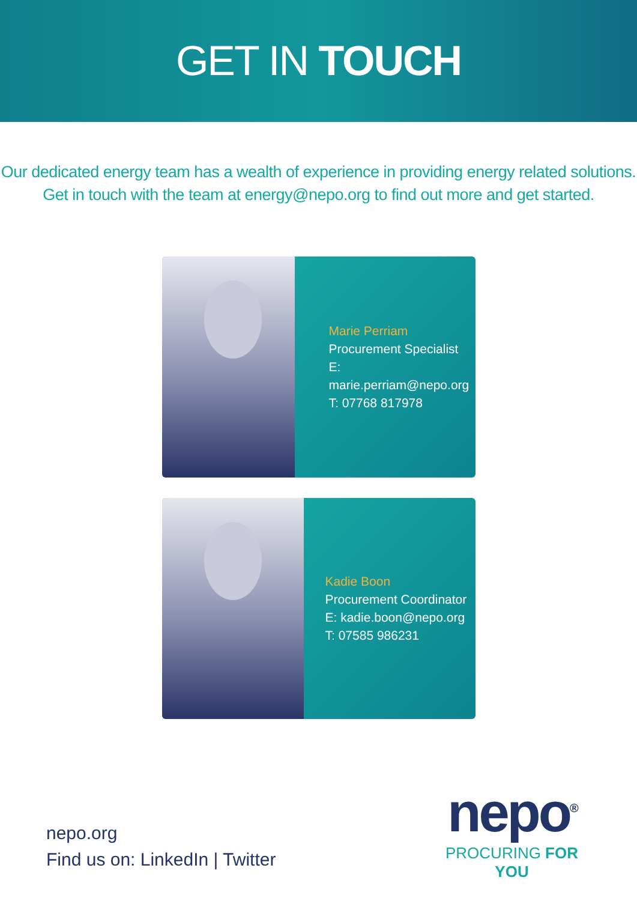GET IN TOUCH
Our dedicated energy team has a wealth of experience in providing energy related solutions.
Get in touch with the team at energy@nepo.org to find out more and get started.
Marie Perriam
Procurement Specialist
E: marie.perriam@nepo.org
T: 07768 817978
Kadie Boon
Procurement Coordinator
E: kadie.boon@nepo.org
T: 07585 986231
nepo.org
Find us on: LinkedIn | Twitter
nepo<sup>®</sup>
PROCURING FOR YOU